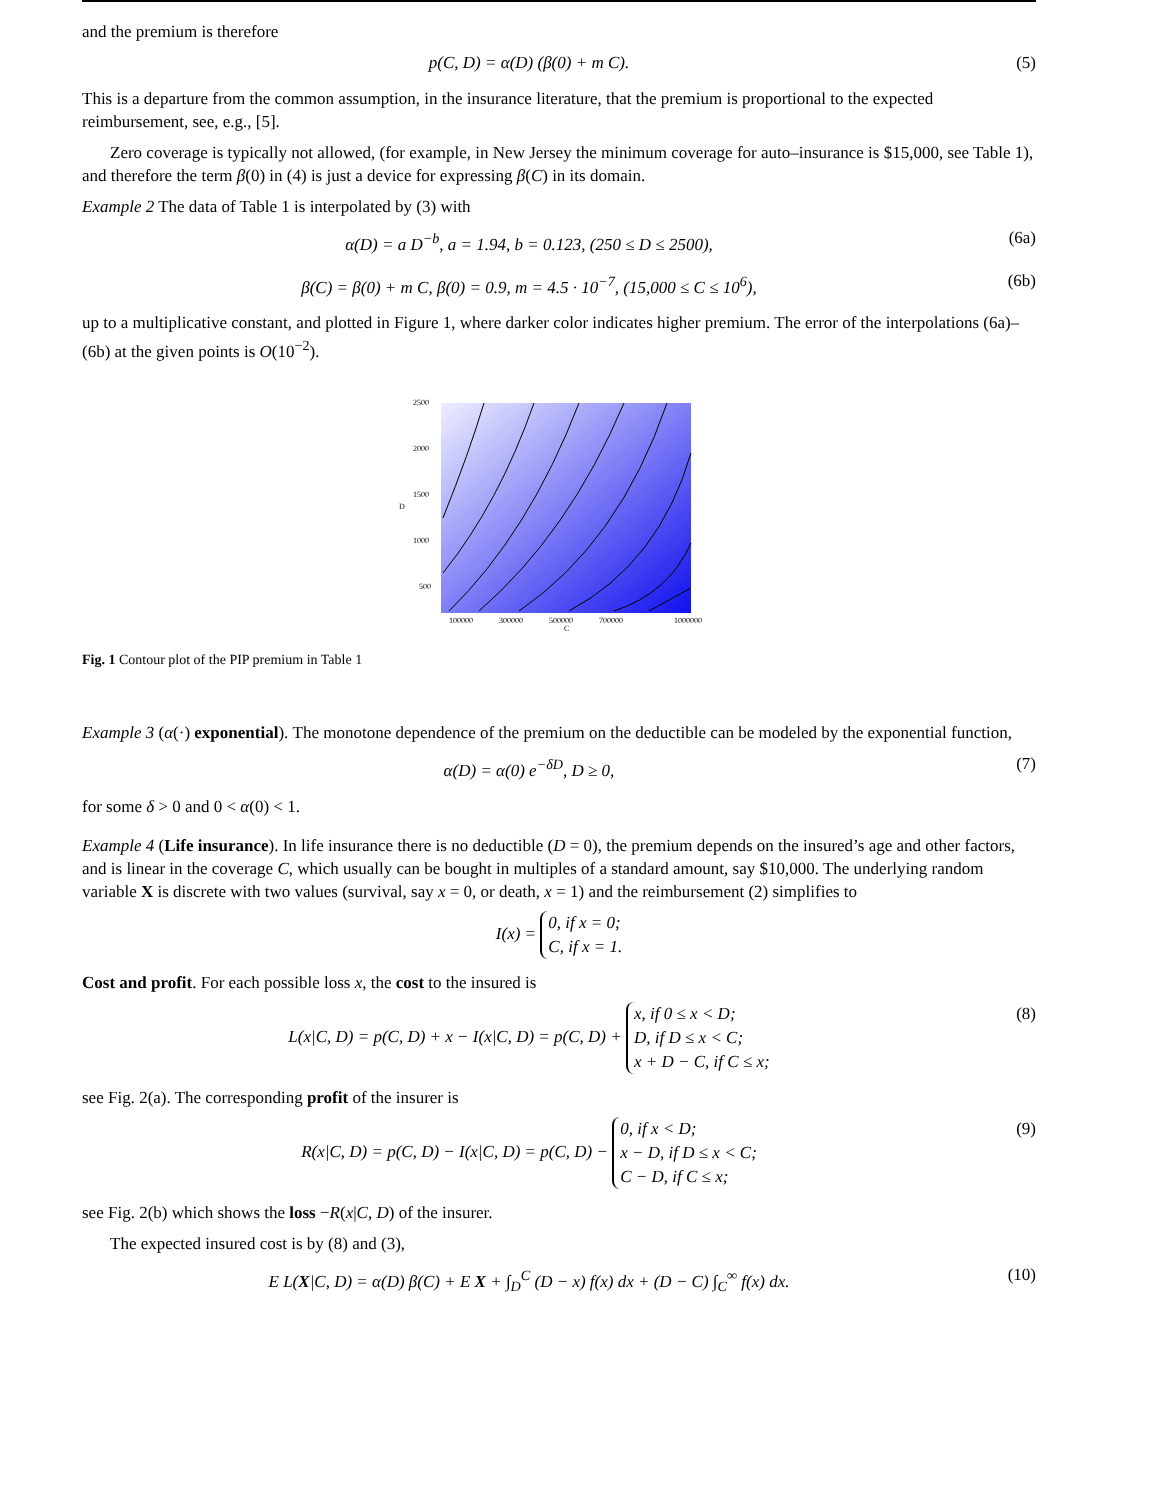and the premium is therefore
p(C, D) = α(D) (β(0) + m C). (5)
This is a departure from the common assumption, in the insurance literature, that the premium is proportional to the expected reimbursement, see, e.g., [5].
Zero coverage is typically not allowed, (for example, in New Jersey the minimum coverage for auto–insurance is $15,000, see Table 1), and therefore the term β(0) in (4) is just a device for expressing β(C) in its domain.
Example 2 The data of Table 1 is interpolated by (3) with
α(D) = a D<sup>−b</sup>, a = 1.94, b = 0.123, (250 ≤ D ≤ 2500), (6a)
β(C) = β(0) + m C, β(0) = 0.9, m = 4.5 · 10<sup>−7</sup>, (15,000 ≤ C ≤ 10<sup>6</sup>), (6b)
up to a multiplicative constant, and plotted in Figure 1, where darker color indicates higher premium. The error of the interpolations (6a)–(6b) at the given points is O(10<sup>−2</sup>).
2500
2000
1500
D
1000
500
100000
300000
500000
700000
1000000
C
Fig. 1 Contour plot of the PIP premium in Table 1
Example 3 (α(·) exponential). The monotone dependence of the premium on the deductible can be modeled by the exponential function,
α(D) = α(0) e<sup>−δD</sup>, D ≥ 0, (7)
for some δ > 0 and 0 < α(0) < 1.
Example 4 (Life insurance). In life insurance there is no deductible (D = 0), the premium depends on the insured’s age and other factors, and is linear in the coverage C, which usually can be bought in multiples of a standard amount, say $10,000. The underlying random variable X is discrete with two values (survival, say x = 0, or death, x = 1) and the reimbursement (2) simplifies to
I(x) = 0, if x = 0;
C, if x = 1.
Cost and profit. For each possible loss x, the cost to the insured is
L(x|C, D) = p(C, D) + x − I(x|C, D) = p(C, D) + x, if 0 ≤ x < D;
D, if D ≤ x < C;
x + D − C, if C ≤ x; (8)
see Fig. 2(a). The corresponding profit of the insurer is
R(x|C, D) = p(C, D) − I(x|C, D) = p(C, D) − 0, if x < D;
x − D, if D ≤ x < C;
C − D, if C ≤ x; (9)
see Fig. 2(b) which shows the loss −R(x|C, D) of the insurer.
The expected insured cost is by (8) and (3),
E L(X|C, D) = α(D) β(C) + E X + ∫<sub>D</sub><sup>C</sup> (D − x) f(x) dx + (D − C) ∫<sub>C</sub><sup>∞</sup> f(x) dx. (10)